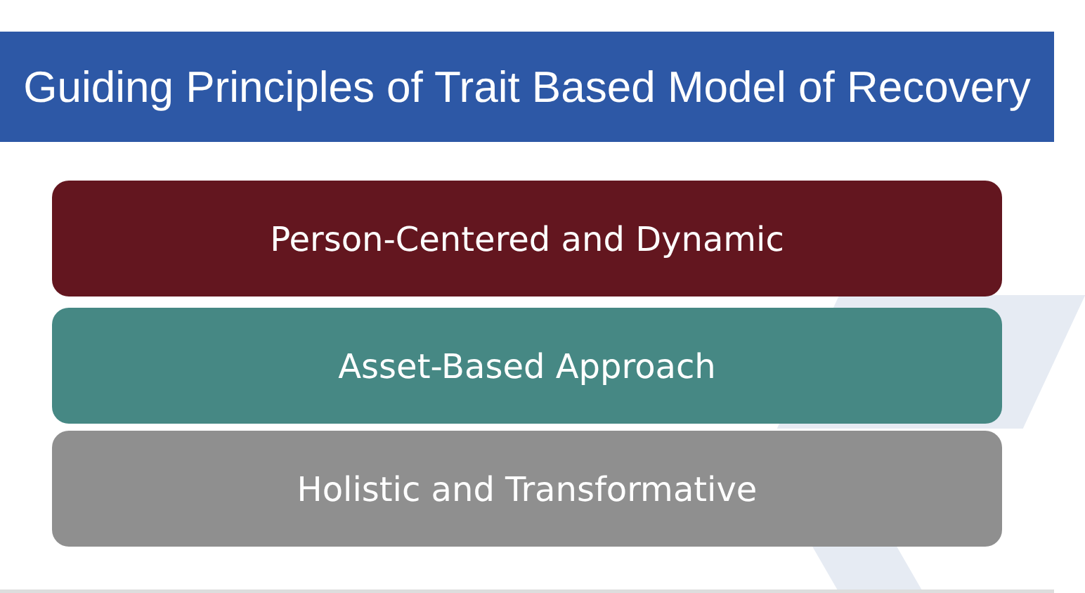Guiding Principles of Trait Based Model of Recovery
Person-Centered and Dynamic
Asset-Based Approach
Holistic and Transformative